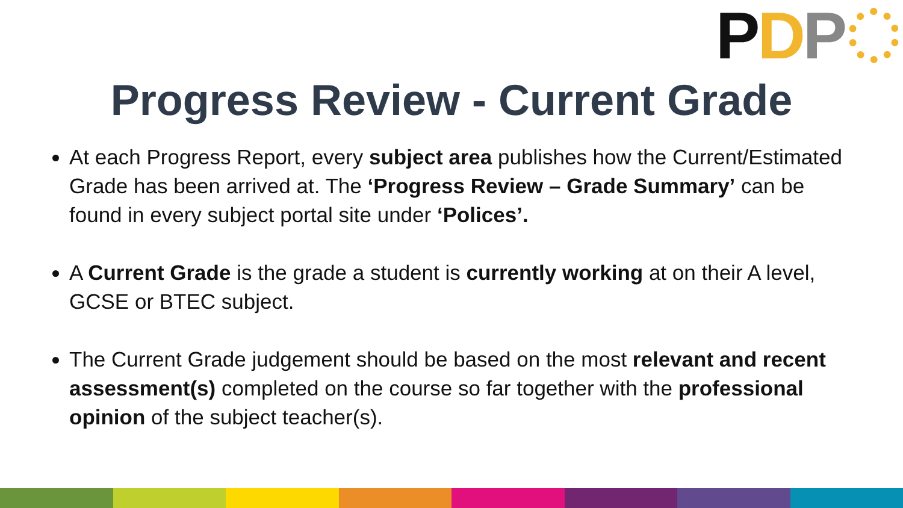P D P
Progress Review - Current Grade
At each Progress Report, every subject area publishes how the Current/Estimated Grade has been arrived at. The ‘Progress Review – Grade Summary’ can be found in every subject portal site under ‘Polices’.
A Current Grade is the grade a student is currently working at on their A level, GCSE or BTEC subject.
The Current Grade judgement should be based on the most relevant and recent assessment(s) completed on the course so far together with the professional opinion of the subject teacher(s).